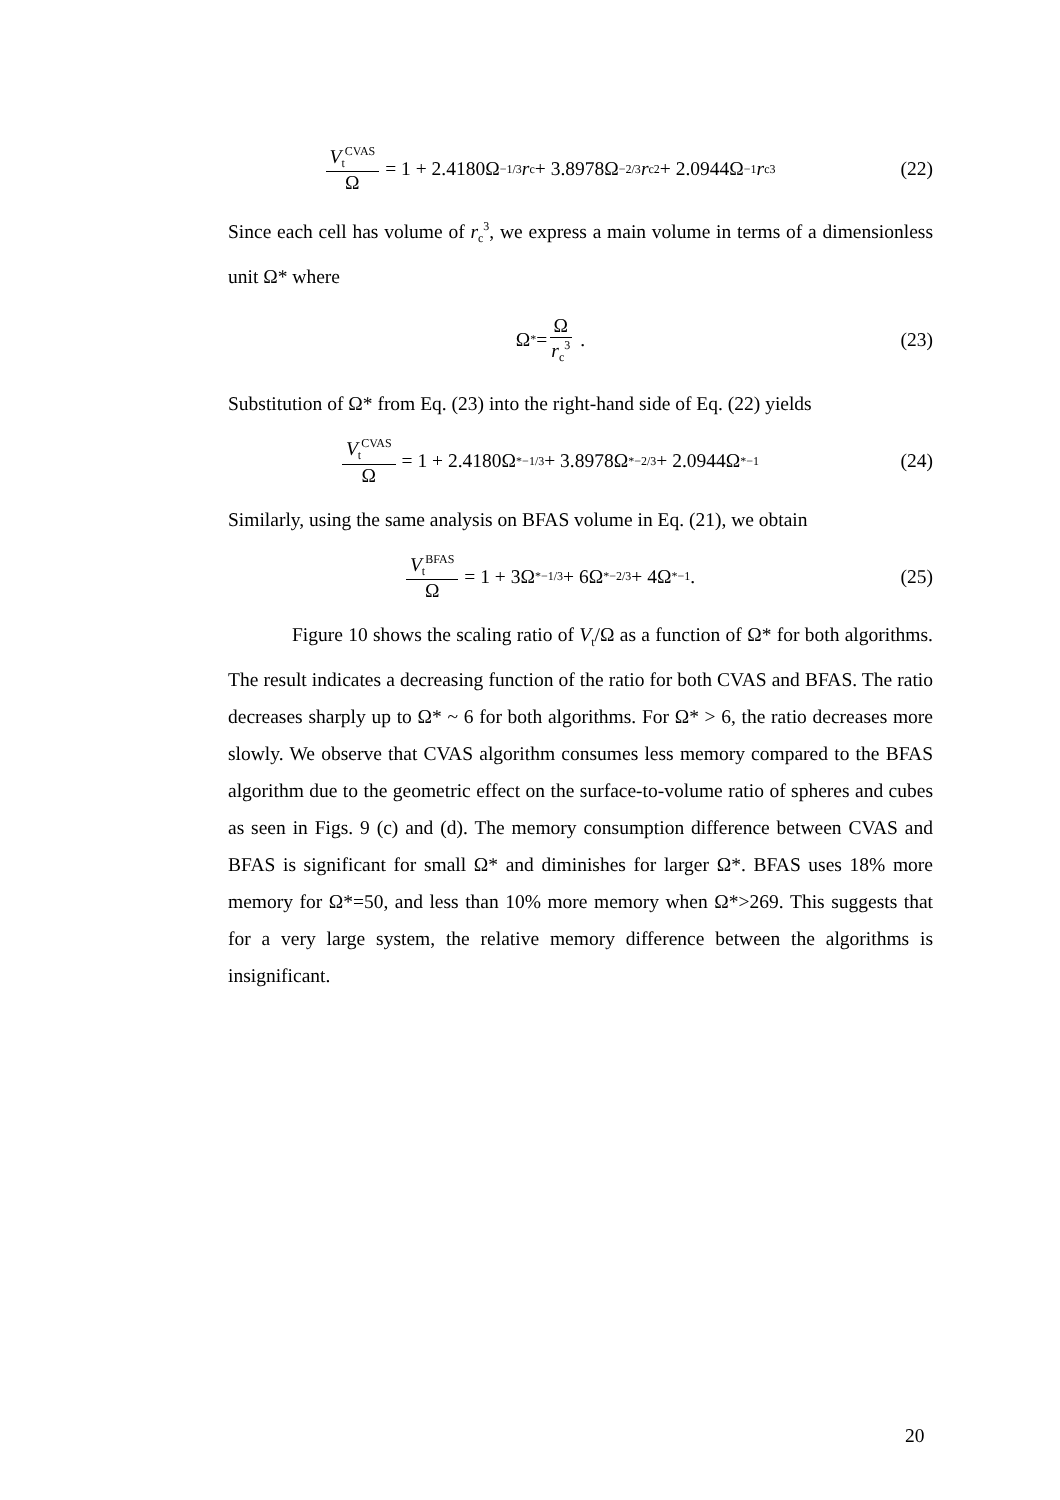V<sub>t</sub><sup>CVAS</sup> Ω = 1 + 2.4180Ω<sup>−1/3</sup> r<sub>c</sub> + 3.8978Ω<sup>−2/3</sup> r<sub>c</sub><sup>2</sup> + 2.0944Ω<sup>−1</sup> r<sub>c</sub><sup>3</sup>
(22)
Since each cell has volume of r<sub>c</sub><sup>3</sup>, we express a main volume in terms of a dimensionless unit Ω* where
Ω<sup>*</sup> = Ω r<sub>c</sub><sup>3</sup>. (23)
Substitution of Ω* from Eq. (23) into the right-hand side of Eq. (22) yields
V<sub>t</sub><sup>CVAS</sup> Ω = 1 + 2.4180Ω<sup>*−1/3</sup> + 3.8978Ω<sup>*−2/3</sup> + 2.0944Ω<sup>*−1</sup>
(24)
Similarly, using the same analysis on BFAS volume in Eq. (21), we obtain
V<sub>t</sub><sup>BFAS</sup> Ω = 1 + 3Ω<sup>*−1/3</sup> + 6Ω<sup>*−2/3</sup> + 4Ω<sup>*−1</sup>.
(25)
Figure 10 shows the scaling ratio of V<sub>t</sub>/Ω as a function of Ω* for both algorithms. The result indicates a decreasing function of the ratio for both CVAS and BFAS. The ratio decreases sharply up to Ω* ~ 6 for both algorithms. For Ω* > 6, the ratio decreases more slowly. We observe that CVAS algorithm consumes less memory compared to the BFAS algorithm due to the geometric effect on the surface-to-volume ratio of spheres and cubes as seen in Figs. 9 (c) and (d). The memory consumption difference between CVAS and BFAS is significant for small Ω* and diminishes for larger Ω*. BFAS uses 18% more memory for Ω*=50, and less than 10% more memory when Ω*>269. This suggests that for a very large system, the relative memory difference between the algorithms is insignificant.
20